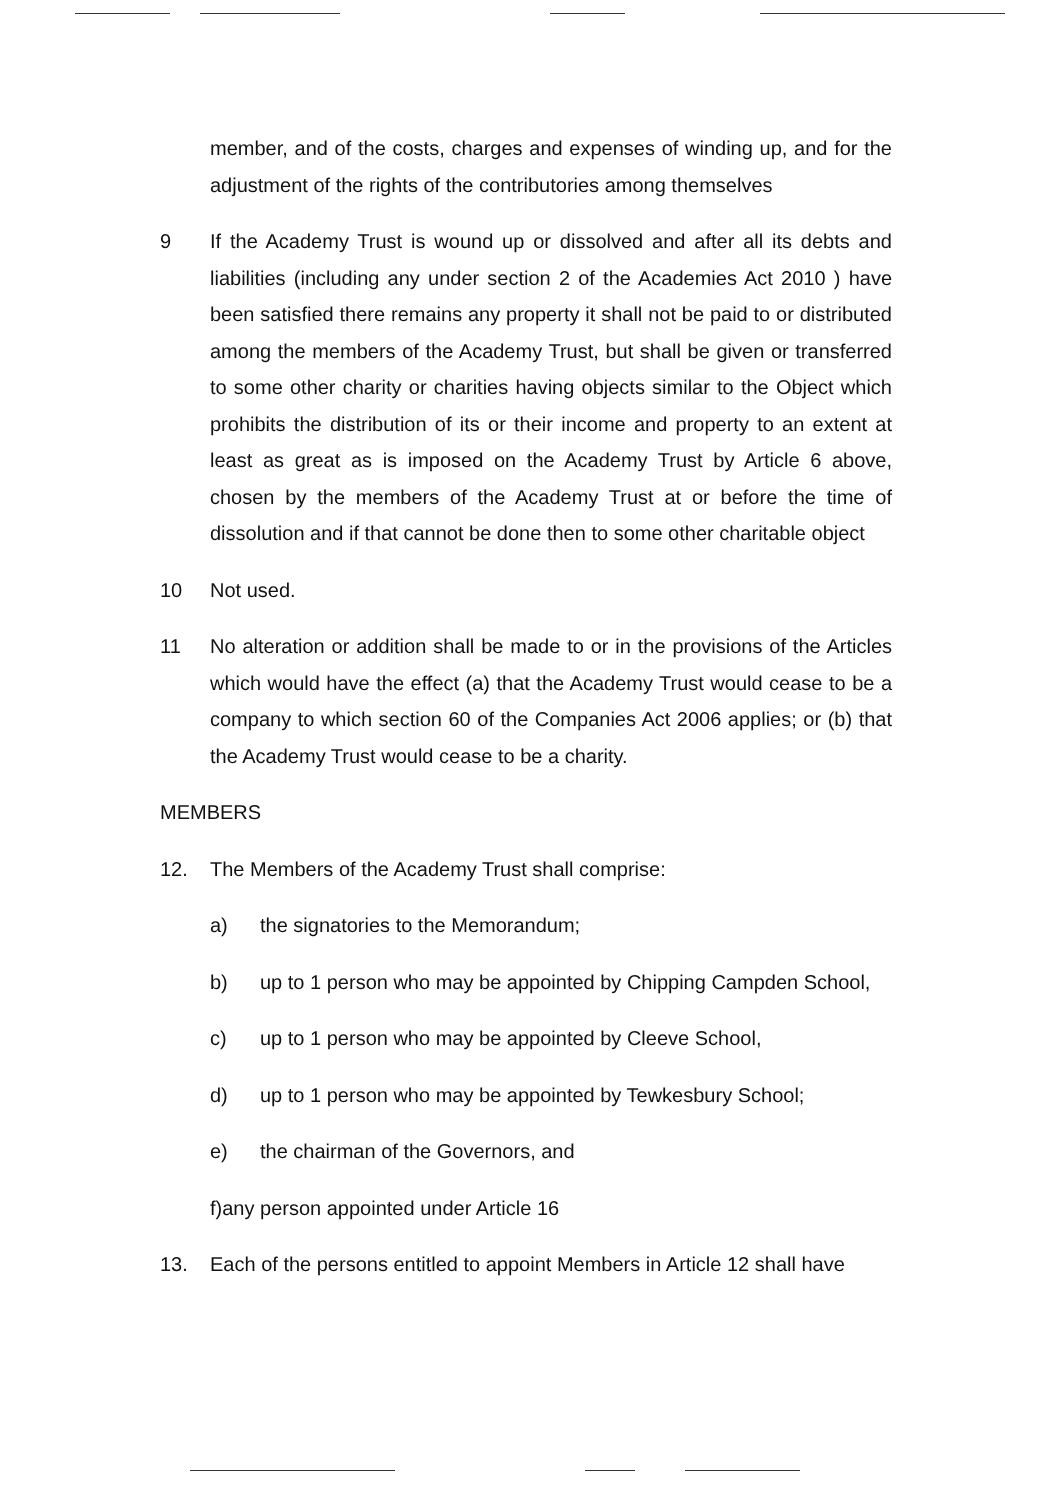member, and of the costs, charges and expenses of winding up, and for the adjustment of the rights of the contributories among themselves
9 If the Academy Trust is wound up or dissolved and after all its debts and liabilities (including any under section 2 of the Academies Act 2010 ) have been satisfied there remains any property it shall not be paid to or distributed among the members of the Academy Trust, but shall be given or transferred to some other charity or charities having objects similar to the Object which prohibits the distribution of its or their income and property to an extent at least as great as is imposed on the Academy Trust by Article 6 above, chosen by the members of the Academy Trust at or before the time of dissolution and if that cannot be done then to some other charitable object
10 Not used.
11 No alteration or addition shall be made to or in the provisions of the Articles which would have the effect (a) that the Academy Trust would cease to be a company to which section 60 of the Companies Act 2006 applies; or (b) that the Academy Trust would cease to be a charity.
MEMBERS
12. The Members of the Academy Trust shall comprise:
a) the signatories to the Memorandum;
b) up to 1 person who may be appointed by Chipping Campden School,
c) up to 1 person who may be appointed by Cleeve School,
d) up to 1 person who may be appointed by Tewkesbury School;
e) the chairman of the Governors, and
f)any person appointed under Article 16
13. Each of the persons entitled to appoint Members in Article 12 shall have